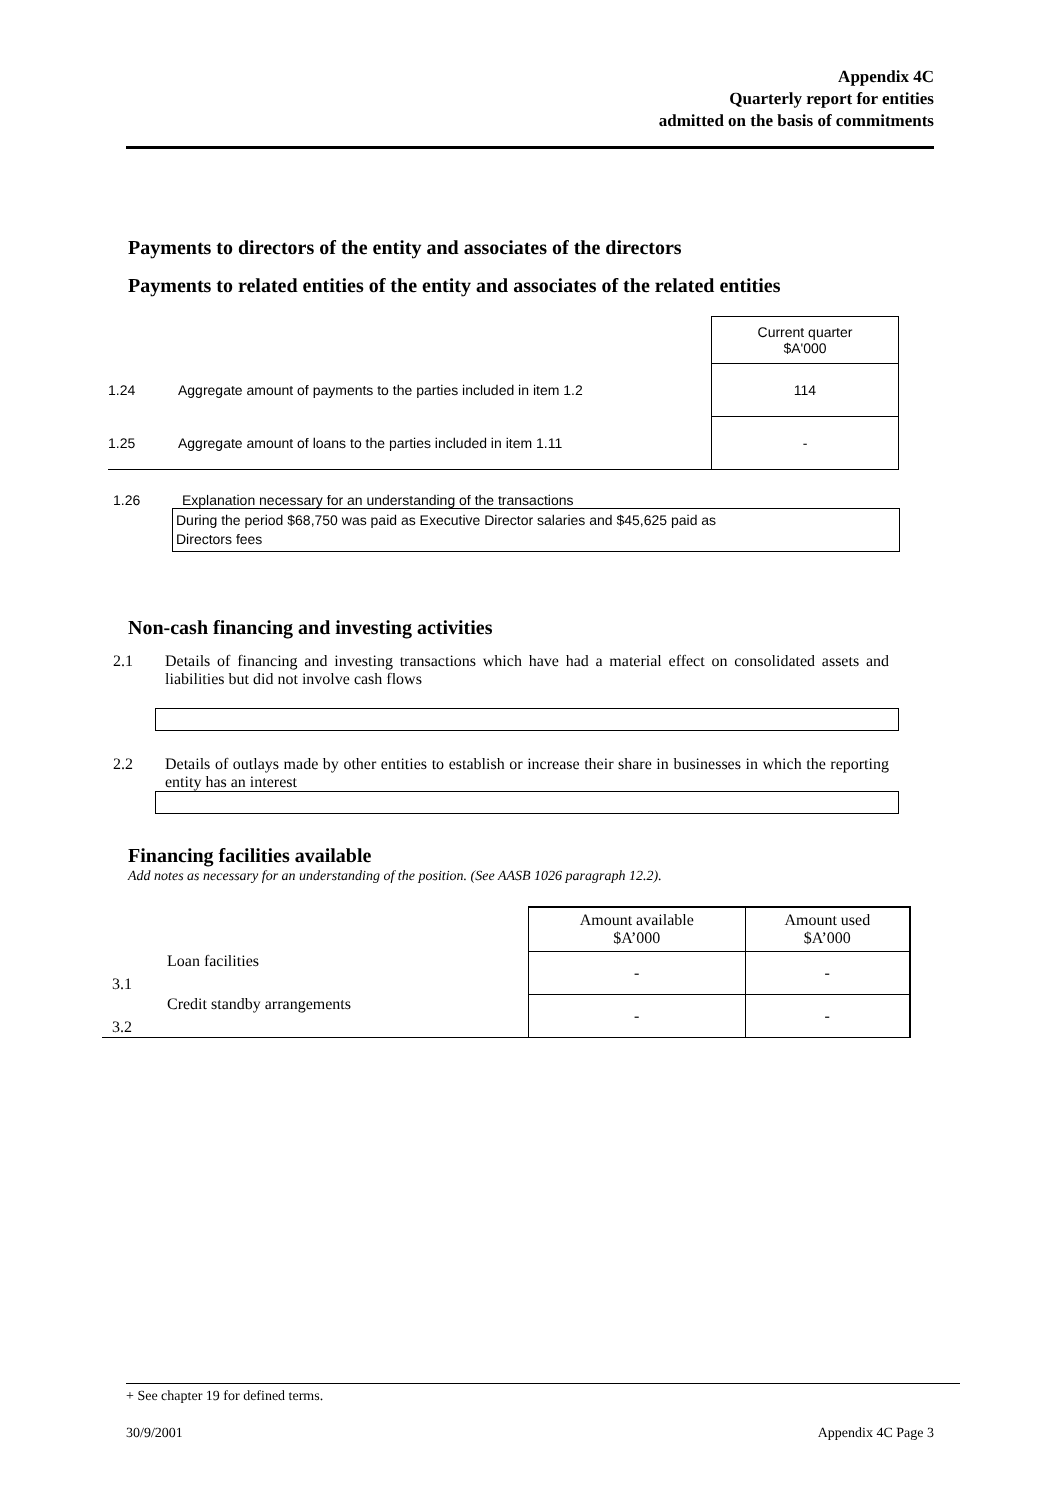Appendix 4C
Quarterly report for entities
admitted on the basis of commitments
Payments to directors of the entity and associates of the directors
Payments to related entities of the entity and associates of the related entities
| | | Current quarter $A'000 |
| 1.24 | Aggregate amount of payments to the parties included in item 1.2 | 114 |
| 1.25 | Aggregate amount of loans to the parties included in item 1.11 | - |
1.26 Explanation necessary for an understanding of the transactions
During the period $68,750 was paid as Executive Director salaries and $45,625 paid as
Directors fees
Non-cash financing and investing activities
2.1 Details of financing and investing transactions which have had a material effect on consolidated assets and liabilities but did not involve cash flows
2.2 Details of outlays made by other entities to establish or increase their share in businesses in which the reporting entity has an interest
Financing facilities available
Add notes as necessary for an understanding of the position. (See AASB 1026 paragraph 12.2).
| | | Amount available $A’000 | Amount used $A’000 |
| 3.1 | Loan facilities | - | - |
| 3.2 | Credit standby arrangements | - | - |
+ See chapter 19 for defined terms.
30/9/2001 Appendix 4C Page 3